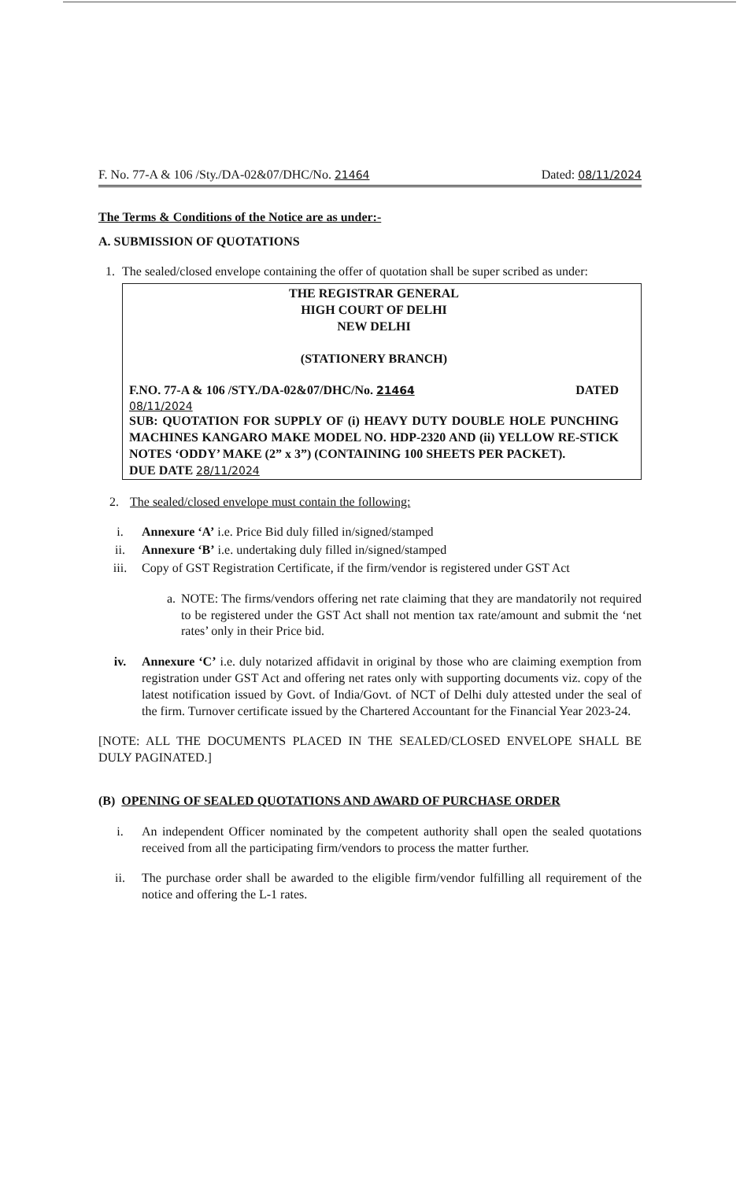F. No. 77-A & 106 /Sty./DA-02&07/DHC/No. 21464 Dated: 08/11/2024
The Terms & Conditions of the Notice are as under:-
A. SUBMISSION OF QUOTATIONS
1. The sealed/closed envelope containing the offer of quotation shall be super scribed as under:
THE REGISTRAR GENERAL
HIGH COURT OF DELHI
NEW DELHI
(STATIONERY BRANCH)
F.NO. 77-A & 106 /STY./DA-02&07/DHC/No. 21464 DATED
08/11/2024
SUB: QUOTATION FOR SUPPLY OF (i) HEAVY DUTY DOUBLE HOLE PUNCHING MACHINES KANGARO MAKE MODEL NO. HDP-2320 AND (ii) YELLOW RE-STICK NOTES ‘ODDY’ MAKE (2” x 3”) (CONTAINING 100 SHEETS PER PACKET).
DUE DATE 28/11/2024
2. The sealed/closed envelope must contain the following:
i. Annexure ‘A’ i.e. Price Bid duly filled in/signed/stamped
ii. Annexure ‘B’ i.e. undertaking duly filled in/signed/stamped
iii. Copy of GST Registration Certificate, if the firm/vendor is registered under GST Act
a. NOTE: The firms/vendors offering net rate claiming that they are mandatorily not required to be registered under the GST Act shall not mention tax rate/amount and submit the ‘net rates’ only in their Price bid.
iv. Annexure ‘C’ i.e. duly notarized affidavit in original by those who are claiming exemption from registration under GST Act and offering net rates only with supporting documents viz. copy of the latest notification issued by Govt. of India/Govt. of NCT of Delhi duly attested under the seal of the firm. Turnover certificate issued by the Chartered Accountant for the Financial Year 2023-24.
[NOTE: ALL THE DOCUMENTS PLACED IN THE SEALED/CLOSED ENVELOPE SHALL BE DULY PAGINATED.]
(B) OPENING OF SEALED QUOTATIONS AND AWARD OF PURCHASE ORDER
i. An independent Officer nominated by the competent authority shall open the sealed quotations received from all the participating firm/vendors to process the matter further.
ii. The purchase order shall be awarded to the eligible firm/vendor fulfilling all requirement of the notice and offering the L-1 rates.